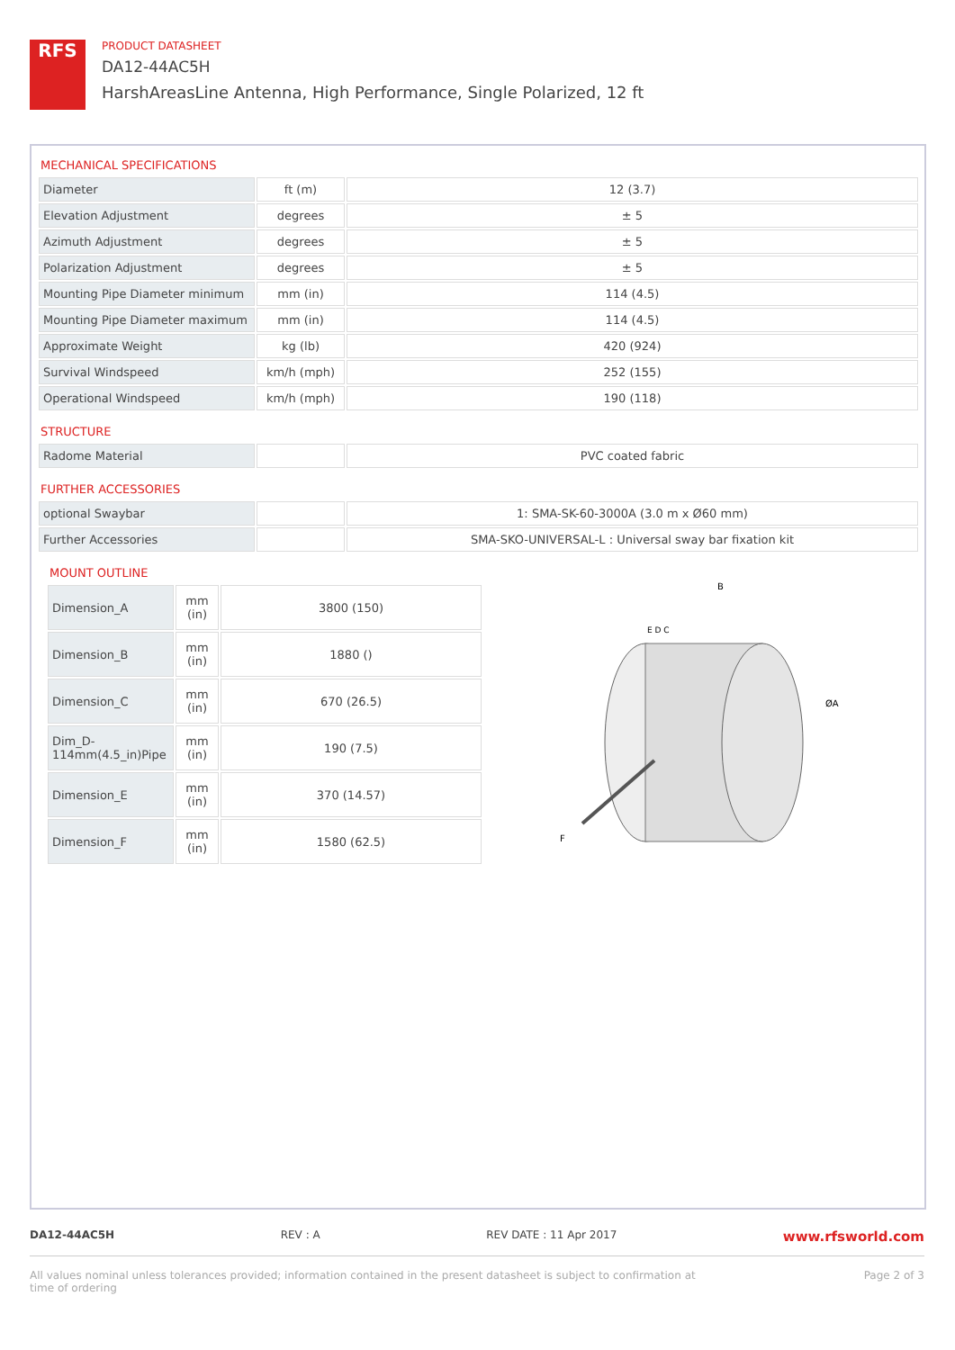RFS
PRODUCT DATASHEET
DA12-44AC5H
HarshAreasLine Antenna, High Performance, Single Polarized, 12 ft
MECHANICAL SPECIFICATIONS
| Diameter | ft (m) | 12 (3.7) |
| Elevation Adjustment | degrees | ± 5 |
| Azimuth Adjustment | degrees | ± 5 |
| Polarization Adjustment | degrees | ± 5 |
| Mounting Pipe Diameter minimum | mm (in) | 114 (4.5) |
| Mounting Pipe Diameter maximum | mm (in) | 114 (4.5) |
| Approximate Weight | kg (lb) | 420 (924) |
| Survival Windspeed | km/h (mph) | 252 (155) |
| Operational Windspeed | km/h (mph) | 190 (118) |
STRUCTURE
| Radome Material | | PVC coated fabric |
FURTHER ACCESSORIES
| optional Swaybar | | 1: SMA-SK-60-3000A (3.0 m x Ø60 mm) |
| Further Accessories | | SMA-SKO-UNIVERSAL-L : Universal sway bar fixation kit |
MOUNT OUTLINE
| Dimension_A | mm (in) | 3800 (150) |
| Dimension_B | mm (in) | 1880 () |
| Dimension_C | mm (in) | 670 (26.5) |
| Dim_D-114mm(4.5_in)Pipe | mm (in) | 190 (7.5) |
| Dimension_E | mm (in) | 370 (14.57) |
| Dimension_F | mm (in) | 1580 (62.5) |
B
E D C
ØA
F
DA12-44AC5H REV : A REV DATE : 11 Apr 2017 www.rfsworld.com
All values nominal unless tolerances provided; information contained in the present datasheet is subject to confirmation at
time of ordering Page 2 of 3